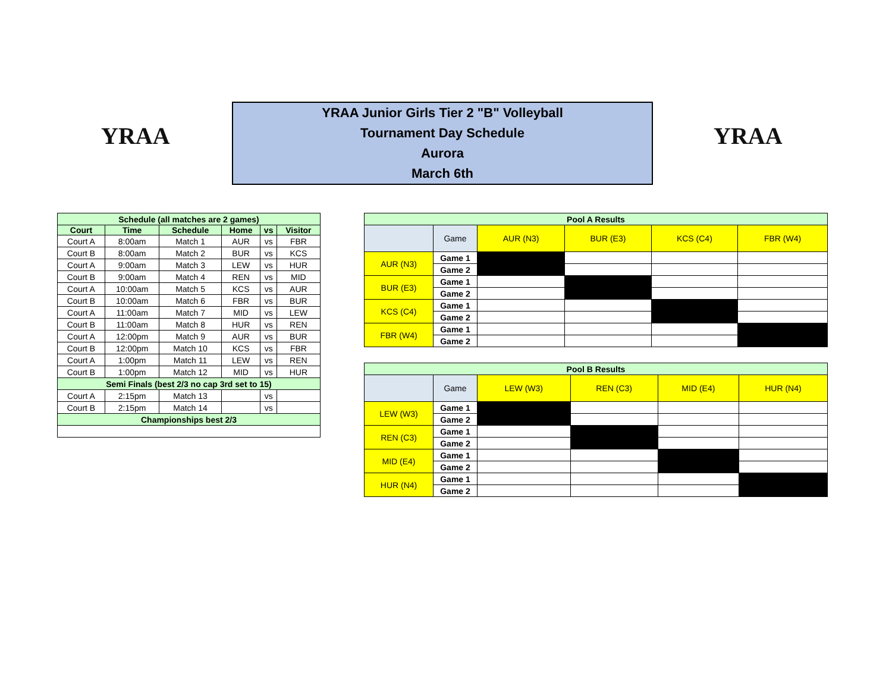YRAA
YRAA Junior Girls Tier 2 "B" Volleyball
Tournament Day Schedule
Aurora
March 6th
YRAA
| Schedule (all matches are 2 games) | | | | | |
| Court | Time | Schedule | Home | vs | Visitor |
| Court A | 8:00am | Match 1 | AUR | vs | FBR |
| Court B | 8:00am | Match 2 | BUR | vs | KCS |
| Court A | 9:00am | Match 3 | LEW | vs | HUR |
| Court B | 9:00am | Match 4 | REN | vs | MID |
| Court A | 10:00am | Match 5 | KCS | vs | AUR |
| Court B | 10:00am | Match 6 | FBR | vs | BUR |
| Court A | 11:00am | Match 7 | MID | vs | LEW |
| Court B | 11:00am | Match 8 | HUR | vs | REN |
| Court A | 12:00pm | Match 9 | AUR | vs | BUR |
| Court B | 12:00pm | Match 10 | KCS | vs | FBR |
| Court A | 1:00pm | Match 11 | LEW | vs | REN |
| Court B | 1:00pm | Match 12 | MID | vs | HUR |
| Semi Finals (best 2/3 no cap 3rd set to 15) | | | | | |
| Court A | 2:15pm | Match 13 | | vs | |
| Court B | 2:15pm | Match 14 | | vs | |
| Championships best 2/3 | | | | | |
| Pool A Results | | | | | |
| | Game | AUR (N3) | BUR (E3) | KCS (C4) | FBR (W4) |
| AUR (N3) | Game 1 | | | | |
| | Game 2 | | | | |
| BUR (E3) | Game 1 | | | | |
| | Game 2 | | | | |
| KCS (C4) | Game 1 | | | | |
| | Game 2 | | | | |
| FBR (W4) | Game 1 | | | | |
| | Game 2 | | | | |
| Pool B Results | | | | | |
| | Game | LEW (W3) | REN (C3) | MID (E4) | HUR (N4) |
| LEW (W3) | Game 1 | | | | |
| | Game 2 | | | | |
| REN (C3) | Game 1 | | | | |
| | Game 2 | | | | |
| MID (E4) | Game 1 | | | | |
| | Game 2 | | | | |
| HUR (N4) | Game 1 | | | | |
| | Game 2 | | | | |